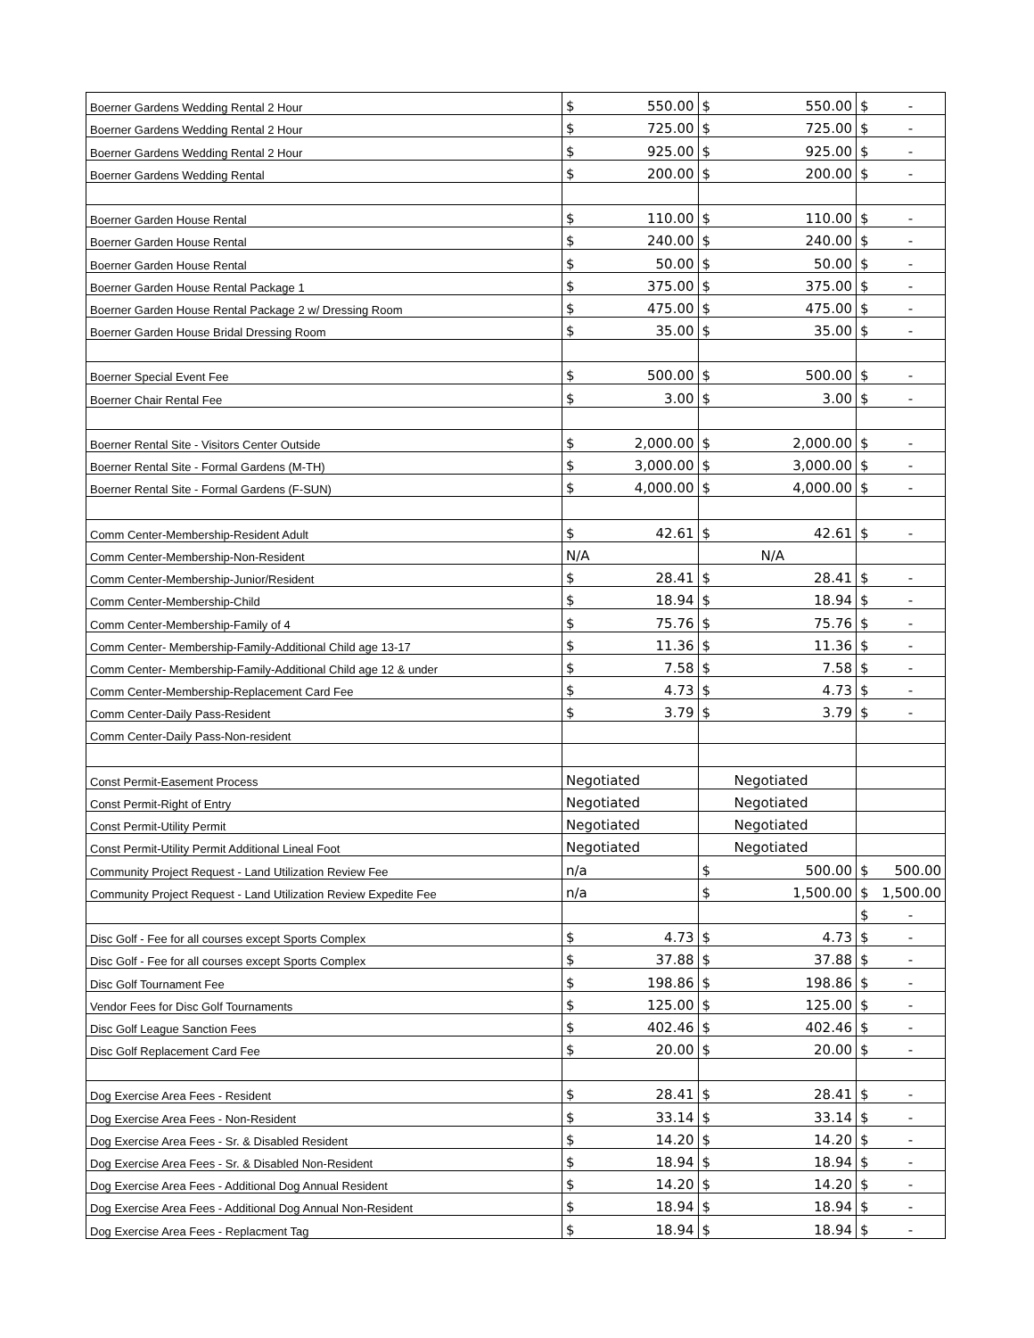| Boerner Gardens Wedding Rental 2 Hour | $ | 550.00 | $ | 550.00 | $ | - |
| Boerner Gardens Wedding Rental 2 Hour | $ | 725.00 | $ | 725.00 | $ | - |
| Boerner Gardens Wedding Rental 2 Hour | $ | 925.00 | $ | 925.00 | $ | - |
| Boerner Gardens Wedding Rental | $ | 200.00 | $ | 200.00 | $ | - |
| Boerner Garden House Rental | $ | 110.00 | $ | 110.00 | $ | - |
| Boerner Garden House Rental | $ | 240.00 | $ | 240.00 | $ | - |
| Boerner Garden House Rental | $ | 50.00 | $ | 50.00 | $ | - |
| Boerner Garden House Rental Package 1 | $ | 375.00 | $ | 375.00 | $ | - |
| Boerner Garden House Rental Package 2 w/ Dressing Room | $ | 475.00 | $ | 475.00 | $ | - |
| Boerner Garden House Bridal Dressing Room | $ | 35.00 | $ | 35.00 | $ | - |
| Boerner Special Event Fee | $ | 500.00 | $ | 500.00 | $ | - |
| Boerner Chair Rental Fee | $ | 3.00 | $ | 3.00 | $ | - |
| Boerner Rental Site - Visitors Center Outside | $ | 2,000.00 | $ | 2,000.00 | $ | - |
| Boerner Rental Site - Formal Gardens (M-TH) | $ | 3,000.00 | $ | 3,000.00 | $ | - |
| Boerner Rental Site - Formal Gardens (F-SUN) | $ | 4,000.00 | $ | 4,000.00 | $ | - |
| Comm Center-Membership-Resident Adult | $ | 42.61 | $ | 42.61 | $ | - |
| Comm Center-Membership-Non-Resident | N/A | | N/A | | | |
| Comm Center-Membership-Junior/Resident | $ | 28.41 | $ | 28.41 | $ | - |
| Comm Center-Membership-Child | $ | 18.94 | $ | 18.94 | $ | - |
| Comm Center-Membership-Family of 4 | $ | 75.76 | $ | 75.76 | $ | - |
| Comm Center- Membership-Family-Additional Child age 13-17 | $ | 11.36 | $ | 11.36 | $ | - |
| Comm Center- Membership-Family-Additional Child age 12 & under | $ | 7.58 | $ | 7.58 | $ | - |
| Comm Center-Membership-Replacement Card Fee | $ | 4.73 | $ | 4.73 | $ | - |
| Comm Center-Daily Pass-Resident | $ | 3.79 | $ | 3.79 | $ | - |
| Comm Center-Daily Pass-Non-resident | | | | | | |
| Const Permit-Easement Process | Negotiated | | Negotiated | | | |
| Const Permit-Right of Entry | Negotiated | | Negotiated | | | |
| Const Permit-Utility Permit | Negotiated | | Negotiated | | | |
| Const Permit-Utility Permit Additional Lineal Foot | Negotiated | | Negotiated | | | |
| Community Project Request - Land Utilization Review Fee | n/a | | $ | 500.00 | $ | 500.00 |
| Community Project Request - Land Utilization Review Expedite Fee | n/a | | $ | 1,500.00 | $ | 1,500.00 |
| | | | | | $ | - |
| Disc Golf - Fee for all courses except Sports Complex | $ | 4.73 | $ | 4.73 | $ | - |
| Disc Golf - Fee for all courses except Sports Complex | $ | 37.88 | $ | 37.88 | $ | - |
| Disc Golf Tournament Fee | $ | 198.86 | $ | 198.86 | $ | - |
| Vendor Fees for Disc Golf Tournaments | $ | 125.00 | $ | 125.00 | $ | - |
| Disc Golf League Sanction Fees | $ | 402.46 | $ | 402.46 | $ | - |
| Disc Golf Replacement Card Fee | $ | 20.00 | $ | 20.00 | $ | - |
| Dog Exercise Area Fees - Resident | $ | 28.41 | $ | 28.41 | $ | - |
| Dog Exercise Area Fees - Non-Resident | $ | 33.14 | $ | 33.14 | $ | - |
| Dog Exercise Area Fees - Sr. & Disabled Resident | $ | 14.20 | $ | 14.20 | $ | - |
| Dog Exercise Area Fees - Sr. & Disabled Non-Resident | $ | 18.94 | $ | 18.94 | $ | - |
| Dog Exercise Area Fees - Additional Dog Annual Resident | $ | 14.20 | $ | 14.20 | $ | - |
| Dog Exercise Area Fees - Additional Dog Annual Non-Resident | $ | 18.94 | $ | 18.94 | $ | - |
| Dog Exercise Area Fees - Replacment Tag | $ | 18.94 | $ | 18.94 | $ | - |